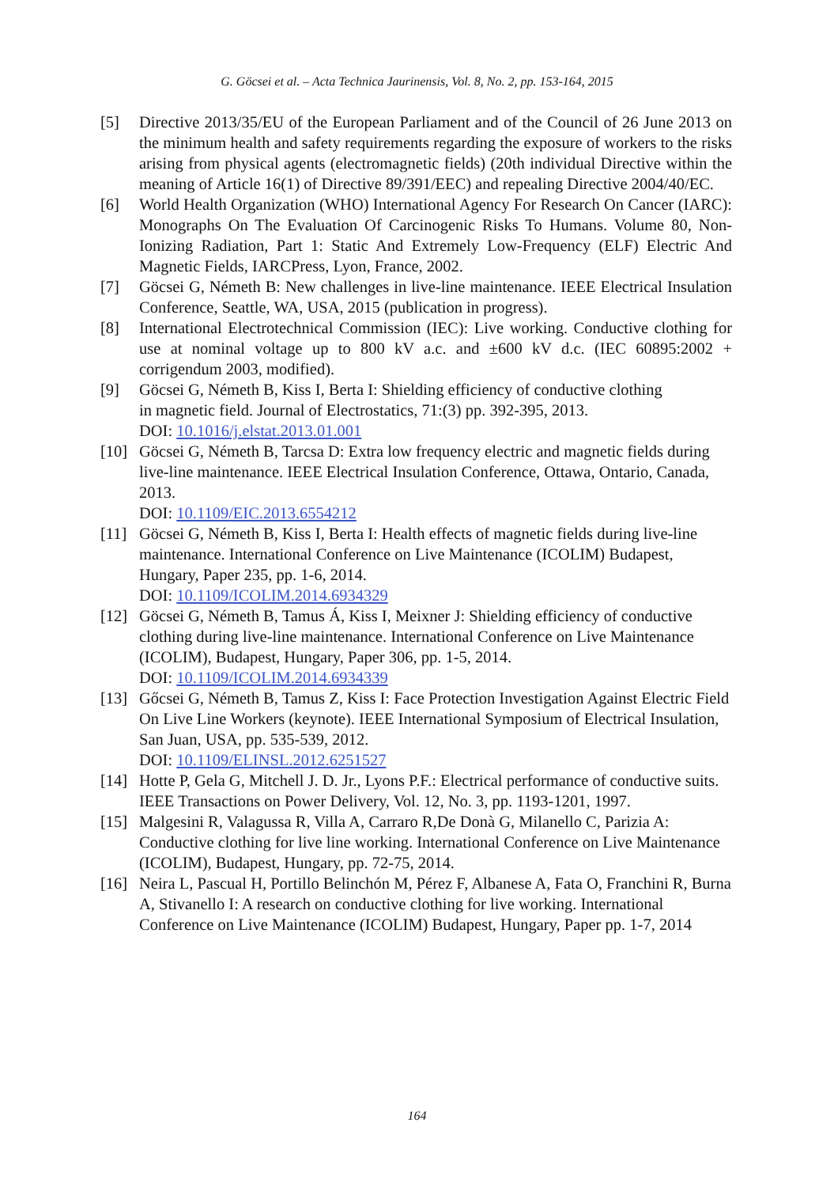G. Göcsei et al. – Acta Technica Jaurinensis, Vol. 8, No. 2, pp. 153-164, 2015
[5] Directive 2013/35/EU of the European Parliament and of the Council of 26 June 2013 on the minimum health and safety requirements regarding the exposure of workers to the risks arising from physical agents (electromagnetic fields) (20th individual Directive within the meaning of Article 16(1) of Directive 89/391/EEC) and repealing Directive 2004/40/EC.
[6] World Health Organization (WHO) International Agency For Research On Cancer (IARC): Monographs On The Evaluation Of Carcinogenic Risks To Humans. Volume 80, Non-Ionizing Radiation, Part 1: Static And Extremely Low-Frequency (ELF) Electric And Magnetic Fields, IARCPress, Lyon, France, 2002.
[7] Göcsei G, Németh B: New challenges in live-line maintenance. IEEE Electrical Insulation Conference, Seattle, WA, USA, 2015 (publication in progress).
[8] International Electrotechnical Commission (IEC): Live working. Conductive clothing for use at nominal voltage up to 800 kV a.c. and ±600 kV d.c. (IEC 60895:2002 + corrigendum 2003, modified).
[9] Göcsei G, Németh B, Kiss I, Berta I: Shielding efficiency of conductive clothing
in magnetic field. Journal of Electrostatics, 71:(3) pp. 392-395, 2013.
DOI: 10.1016/j.elstat.2013.01.001
[10]
Göcsei G, Németh B, Tarcsa D: Extra low frequency electric and magnetic fields during live-line maintenance. IEEE Electrical Insulation Conference, Ottawa, Ontario, Canada, 2013.
DOI: 10.1109/EIC.2013.6554212
[11]
Göcsei G, Németh B, Kiss I, Berta I: Health effects of magnetic fields during live-line maintenance. International Conference on Live Maintenance (ICOLIM) Budapest, Hungary, Paper 235, pp. 1-6, 2014.
DOI: 10.1109/ICOLIM.2014.6934329
[12]
Göcsei G, Németh B, Tamus Á, Kiss I, Meixner J: Shielding efficiency of conductive clothing during live-line maintenance. International Conference on Live Maintenance (ICOLIM), Budapest, Hungary, Paper 306, pp. 1-5, 2014.
DOI: 10.1109/ICOLIM.2014.6934339
[13]
Gőcsei G, Németh B, Tamus Z, Kiss I: Face Protection Investigation Against Electric Field On Live Line Workers (keynote). IEEE International Symposium of Electrical Insulation, San Juan, USA, pp. 535-539, 2012.
DOI: 10.1109/ELINSL.2012.6251527
[14]
Hotte P, Gela G, Mitchell J. D. Jr., Lyons P.F.: Electrical performance of conductive suits. IEEE Transactions on Power Delivery, Vol. 12, No. 3, pp. 1193-1201, 1997.
[15]
Malgesini R, Valagussa R, Villa A, Carraro R,De Donà G, Milanello C, Parizia A: Conductive clothing for live line working. International Conference on Live Maintenance (ICOLIM), Budapest, Hungary, pp. 72-75, 2014.
[16]
Neira L, Pascual H, Portillo Belinchón M, Pérez F, Albanese A, Fata O, Franchini R, Burna A, Stivanello I: A research on conductive clothing for live working. International Conference on Live Maintenance (ICOLIM) Budapest, Hungary, Paper pp. 1-7, 2014
164